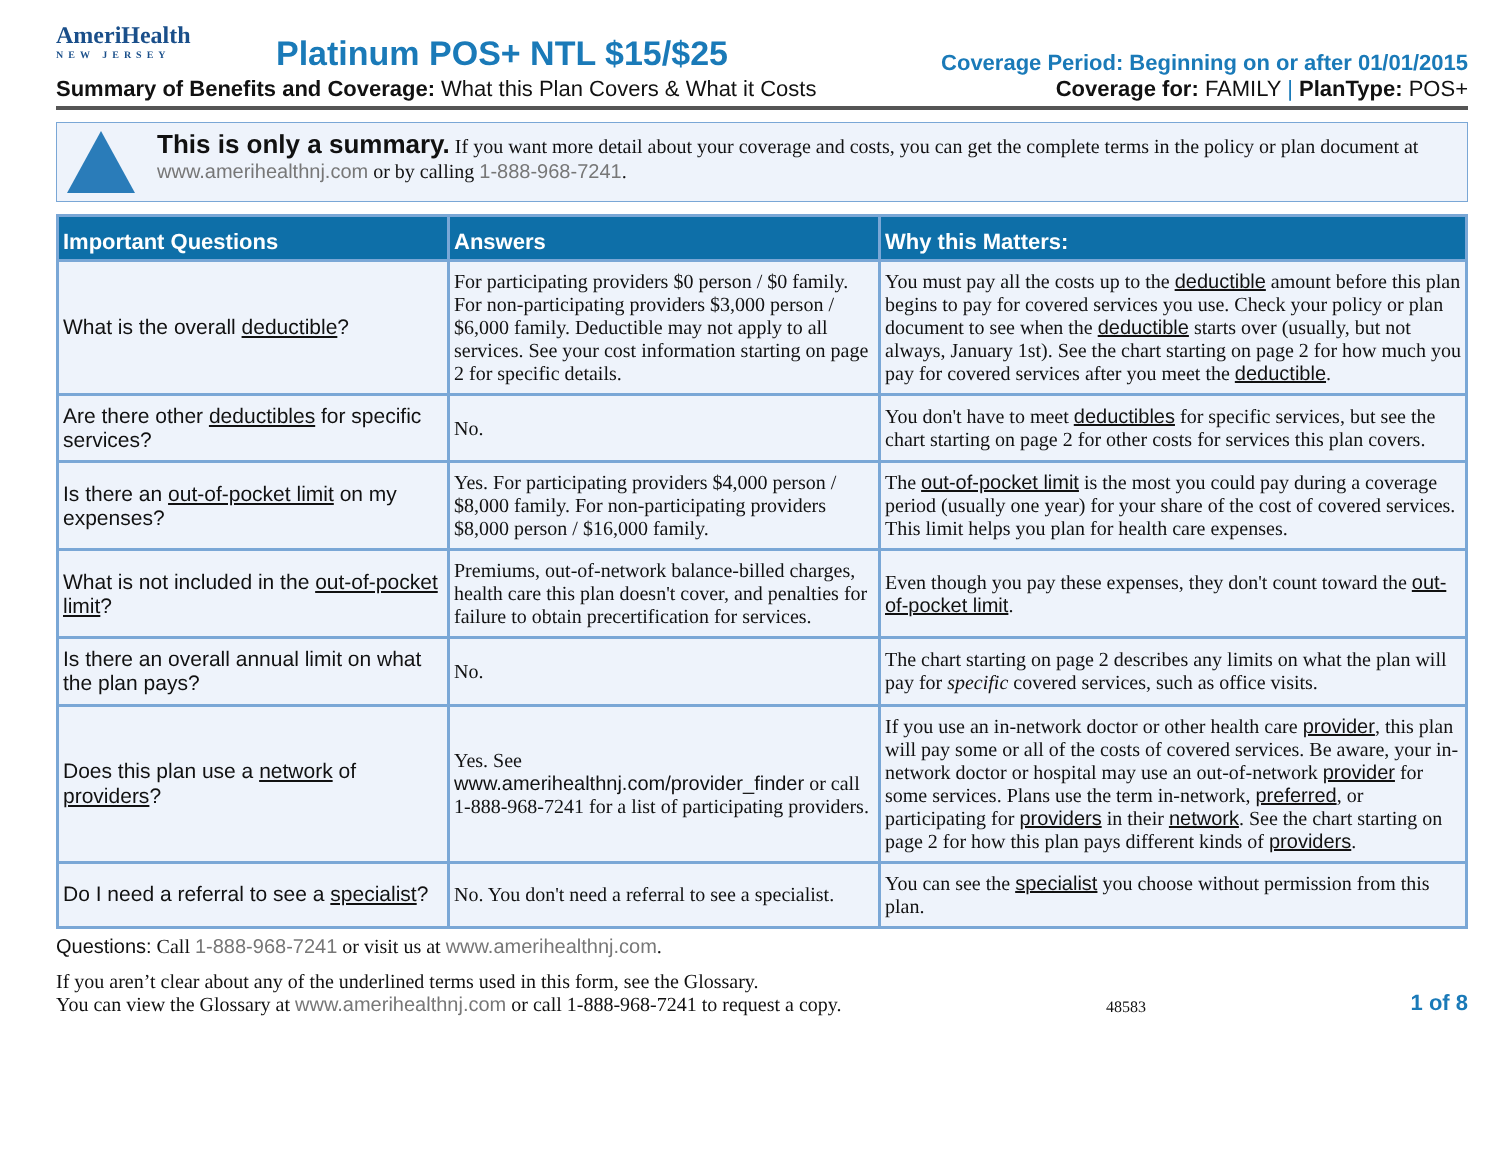AmeriHealth
NEW JERSEY
Platinum POS+ NTL $15/$25
Coverage Period: Beginning on or after 01/01/2015
Summary of Benefits and Coverage: What this Plan Covers & What it Costs Coverage for: FAMILY | PlanType: POS+
This is only a summary. If you want more detail about your coverage and costs, you can get the complete terms in the policy or plan document at www.amerihealthnj.com or by calling 1-888-968-7241.
| Important Questions | Answers | Why this Matters: |
| --- | --- | --- |
| What is the overall deductible ? | For participating providers $0 person / $0 family. For non-participating providers $3,000 person / $6,000 family. Deductible may not apply to all services. See your cost information starting on page 2 for specific details. | You must pay all the costs up to the deductible amount before this plan begins to pay for covered services you use. Check your policy or plan document to see when the deductible starts over (usually, but not always, January 1st). See the chart starting on page 2 for how much you pay for covered services after you meet the deductible . |
| Are there other deductibles for specific services? | No. | You don't have to meet deductibles for specific services, but see the chart starting on page 2 for other costs for services this plan covers. |
| Is there an out-of-pocket limit on my expenses? | Yes. For participating providers $4,000 person / $8,000 family. For non-participating providers $8,000 person / $16,000 family. | The out-of-pocket limit is the most you could pay during a coverage period (usually one year) for your share of the cost of covered services. This limit helps you plan for health care expenses. |
| What is not included in the out-of-pocket limit ? | Premiums, out-of-network balance-billed charges, health care this plan doesn't cover, and penalties for failure to obtain precertification for services. | Even though you pay these expenses, they don't count toward the out-of-pocket limit . |
| Is there an overall annual limit on what the plan pays? | No. | The chart starting on page 2 describes any limits on what the plan will pay for specific covered services, such as office visits. |
| Does this plan use a network of providers ? | Yes. See www.amerihealthnj.com/provider_finder or call 1-888-968-7241 for a list of participating providers. | If you use an in-network doctor or other health care provider , this plan will pay some or all of the costs of covered services. Be aware, your in-network doctor or hospital may use an out-of-network provider for some services. Plans use the term in-network, preferred , or participating for providers in their network . See the chart starting on page 2 for how this plan pays different kinds of providers . |
| Do I need a referral to see a specialist ? | No. You don't need a referral to see a specialist. | You can see the specialist you choose without permission from this plan. |
Questions: Call 1-888-968-7241 or visit us at www.amerihealthnj.com.
If you aren’t clear about any of the underlined terms used in this form, see the Glossary.
You can view the Glossary at www.amerihealthnj.com or call 1-888-968-7241 to request a copy.
48583
1 of 8